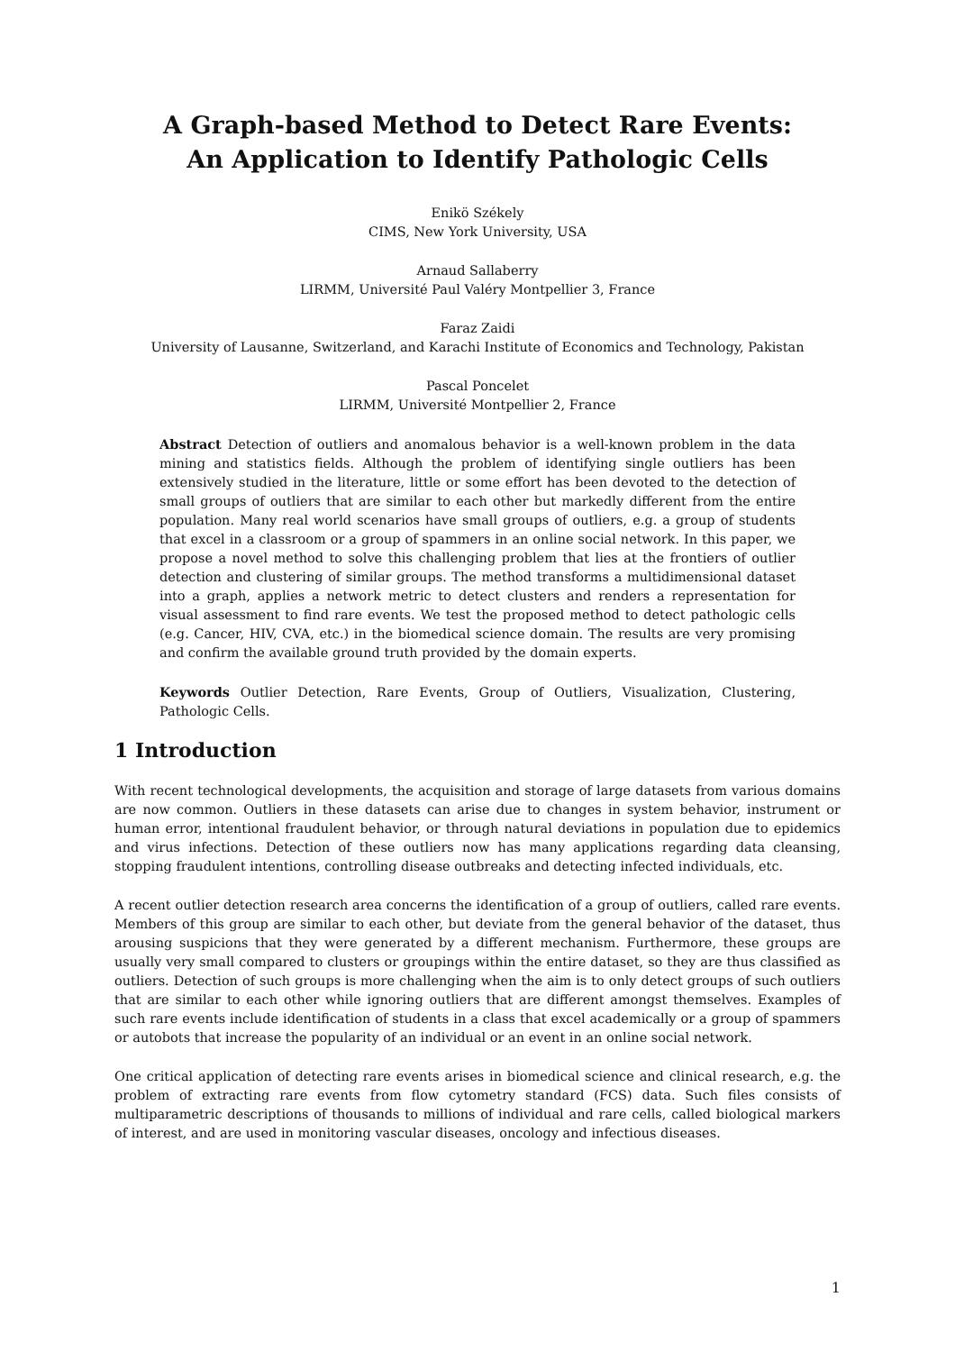A Graph-based Method to Detect Rare Events:
An Application to Identify Pathologic Cells
Enikö Székely
CIMS, New York University, USA
Arnaud Sallaberry
LIRMM, Université Paul Valéry Montpellier 3, France
Faraz Zaidi
University of Lausanne, Switzerland, and Karachi Institute of Economics and Technology, Pakistan
Pascal Poncelet
LIRMM, Université Montpellier 2, France
Abstract Detection of outliers and anomalous behavior is a well-known problem in the data mining and statistics fields. Although the problem of identifying single outliers has been extensively studied in the literature, little or some effort has been devoted to the detection of small groups of outliers that are similar to each other but markedly different from the entire population. Many real world scenarios have small groups of outliers, e.g. a group of students that excel in a classroom or a group of spammers in an online social network. In this paper, we propose a novel method to solve this challenging problem that lies at the frontiers of outlier detection and clustering of similar groups. The method transforms a multidimensional dataset into a graph, applies a network metric to detect clusters and renders a representation for visual assessment to find rare events. We test the proposed method to detect pathologic cells (e.g. Cancer, HIV, CVA, etc.) in the biomedical science domain. The results are very promising and confirm the available ground truth provided by the domain experts.
Keywords Outlier Detection, Rare Events, Group of Outliers, Visualization, Clustering, Pathologic Cells.
1 Introduction
With recent technological developments, the acquisition and storage of large datasets from various domains are now common. Outliers in these datasets can arise due to changes in system behavior, instrument or human error, intentional fraudulent behavior, or through natural deviations in population due to epidemics and virus infections. Detection of these outliers now has many applications regarding data cleansing, stopping fraudulent intentions, controlling disease outbreaks and detecting infected individuals, etc.
A recent outlier detection research area concerns the identification of a group of outliers, called rare events. Members of this group are similar to each other, but deviate from the general behavior of the dataset, thus arousing suspicions that they were generated by a different mechanism. Furthermore, these groups are usually very small compared to clusters or groupings within the entire dataset, so they are thus classified as outliers. Detection of such groups is more challenging when the aim is to only detect groups of such outliers that are similar to each other while ignoring outliers that are different amongst themselves. Examples of such rare events include identification of students in a class that excel academically or a group of spammers or autobots that increase the popularity of an individual or an event in an online social network.
One critical application of detecting rare events arises in biomedical science and clinical research, e.g. the problem of extracting rare events from flow cytometry standard (FCS) data. Such files consists of multiparametric descriptions of thousands to millions of individual and rare cells, called biological markers of interest, and are used in monitoring vascular diseases, oncology and infectious diseases.
1